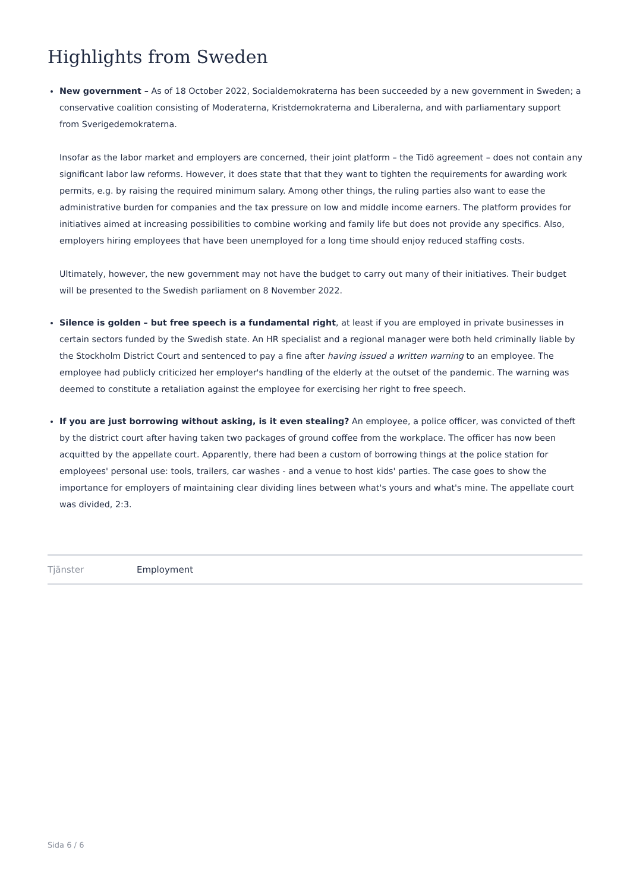Highlights from Sweden
New government – As of 18 October 2022, Socialdemokraterna has been succeeded by a new government in Sweden; a conservative coalition consisting of Moderaterna, Kristdemokraterna and Liberalerna, and with parliamentary support from Sverigedemokraterna.
Insofar as the labor market and employers are concerned, their joint platform – the Tidö agreement – does not contain any significant labor law reforms. However, it does state that that they want to tighten the requirements for awarding work permits, e.g. by raising the required minimum salary. Among other things, the ruling parties also want to ease the administrative burden for companies and the tax pressure on low and middle income earners. The platform provides for initiatives aimed at increasing possibilities to combine working and family life but does not provide any specifics. Also, employers hiring employees that have been unemployed for a long time should enjoy reduced staffing costs.
Ultimately, however, the new government may not have the budget to carry out many of their initiatives. Their budget will be presented to the Swedish parliament on 8 November 2022.
Silence is golden – but free speech is a fundamental right, at least if you are employed in private businesses in certain sectors funded by the Swedish state. An HR specialist and a regional manager were both held criminally liable by the Stockholm District Court and sentenced to pay a fine after having issued a written warning to an employee. The employee had publicly criticized her employer's handling of the elderly at the outset of the pandemic. The warning was deemed to constitute a retaliation against the employee for exercising her right to free speech.
If you are just borrowing without asking, is it even stealing? An employee, a police officer, was convicted of theft by the district court after having taken two packages of ground coffee from the workplace. The officer has now been acquitted by the appellate court. Apparently, there had been a custom of borrowing things at the police station for employees' personal use: tools, trailers, car washes - and a venue to host kids' parties. The case goes to show the importance for employers of maintaining clear dividing lines between what's yours and what's mine. The appellate court was divided, 2:3.
Tjänster Employment
Sida 6 / 6